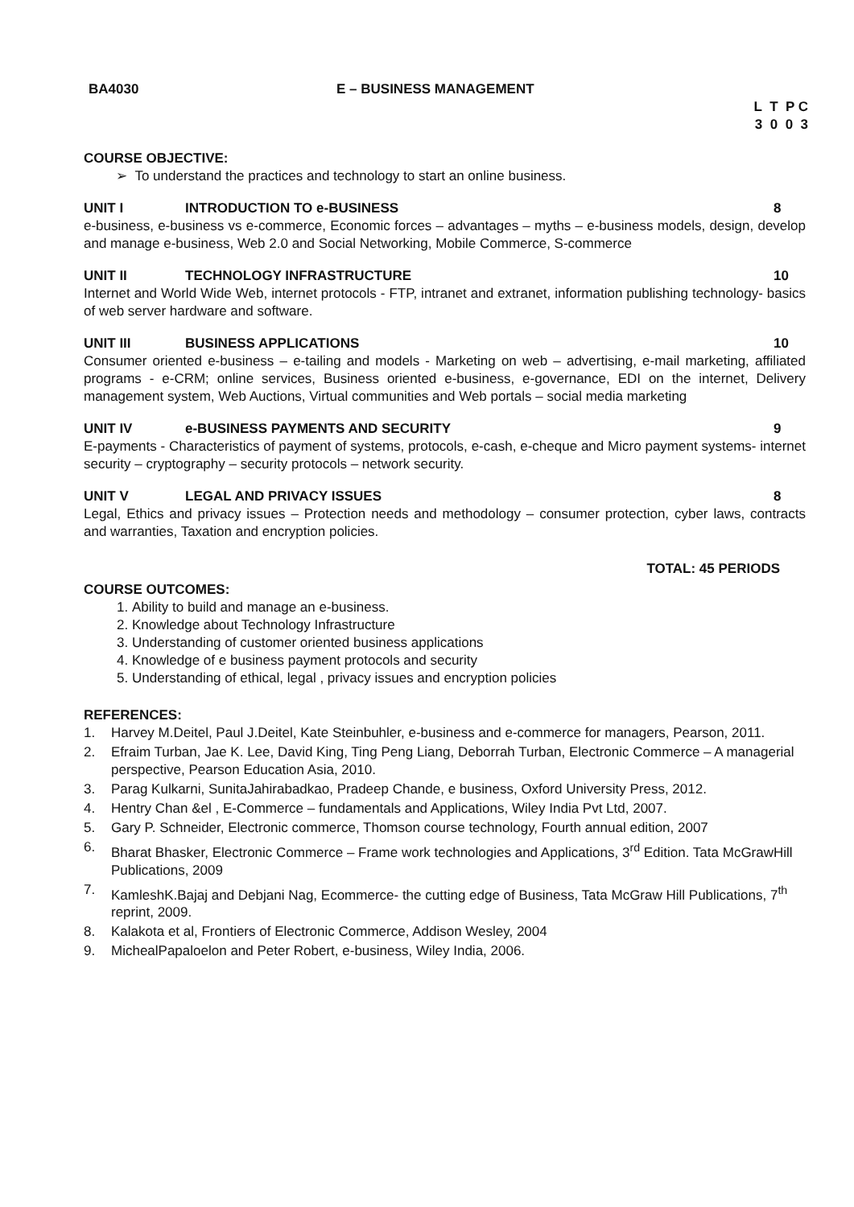BA4030 E – BUSINESS MANAGEMENT
L T P C
3 0 0 3
COURSE OBJECTIVE:
➢ To understand the practices and technology to start an online business.
UNIT I INTRODUCTION TO e-BUSINESS 8
e-business, e-business vs e-commerce, Economic forces – advantages – myths – e-business models, design, develop and manage e-business, Web 2.0 and Social Networking, Mobile Commerce, S-commerce
UNIT II TECHNOLOGY INFRASTRUCTURE 10
Internet and World Wide Web, internet protocols - FTP, intranet and extranet, information publishing technology- basics of web server hardware and software.
UNIT III BUSINESS APPLICATIONS 10
Consumer oriented e-business – e-tailing and models - Marketing on web – advertising, e-mail marketing, affiliated programs - e-CRM; online services, Business oriented e-business, e-governance, EDI on the internet, Delivery management system, Web Auctions, Virtual communities and Web portals – social media marketing
UNIT IV e-BUSINESS PAYMENTS AND SECURITY 9
E-payments - Characteristics of payment of systems, protocols, e-cash, e-cheque and Micro payment systems- internet security – cryptography – security protocols – network security.
UNIT V LEGAL AND PRIVACY ISSUES 8
Legal, Ethics and privacy issues – Protection needs and methodology – consumer protection, cyber laws, contracts and warranties, Taxation and encryption policies.
TOTAL: 45 PERIODS
COURSE OUTCOMES:
1. Ability to build and manage an e-business.
2. Knowledge about Technology Infrastructure
3. Understanding of customer oriented business applications
4. Knowledge of e business payment protocols and security
5. Understanding of ethical, legal , privacy issues and encryption policies
REFERENCES:
1. Harvey M.Deitel, Paul J.Deitel, Kate Steinbuhler, e-business and e-commerce for managers, Pearson, 2011.
2. Efraim Turban, Jae K. Lee, David King, Ting Peng Liang, Deborrah Turban, Electronic Commerce – A managerial perspective, Pearson Education Asia, 2010.
3. Parag Kulkarni, SunitaJahirabadkao, Pradeep Chande, e business, Oxford University Press, 2012.
4. Hentry Chan &el , E-Commerce – fundamentals and Applications, Wiley India Pvt Ltd, 2007.
5. Gary P. Schneider, Electronic commerce, Thomson course technology, Fourth annual edition, 2007
6. Bharat Bhasker, Electronic Commerce – Frame work technologies and Applications, 3<sup>rd</sup> Edition. Tata McGrawHill Publications, 2009
7. KamleshK.Bajaj and Debjani Nag, Ecommerce- the cutting edge of Business, Tata McGraw Hill Publications, 7<sup>th</sup> reprint, 2009.
8. Kalakota et al, Frontiers of Electronic Commerce, Addison Wesley, 2004
9. MichealPapaloelon and Peter Robert, e-business, Wiley India, 2006.